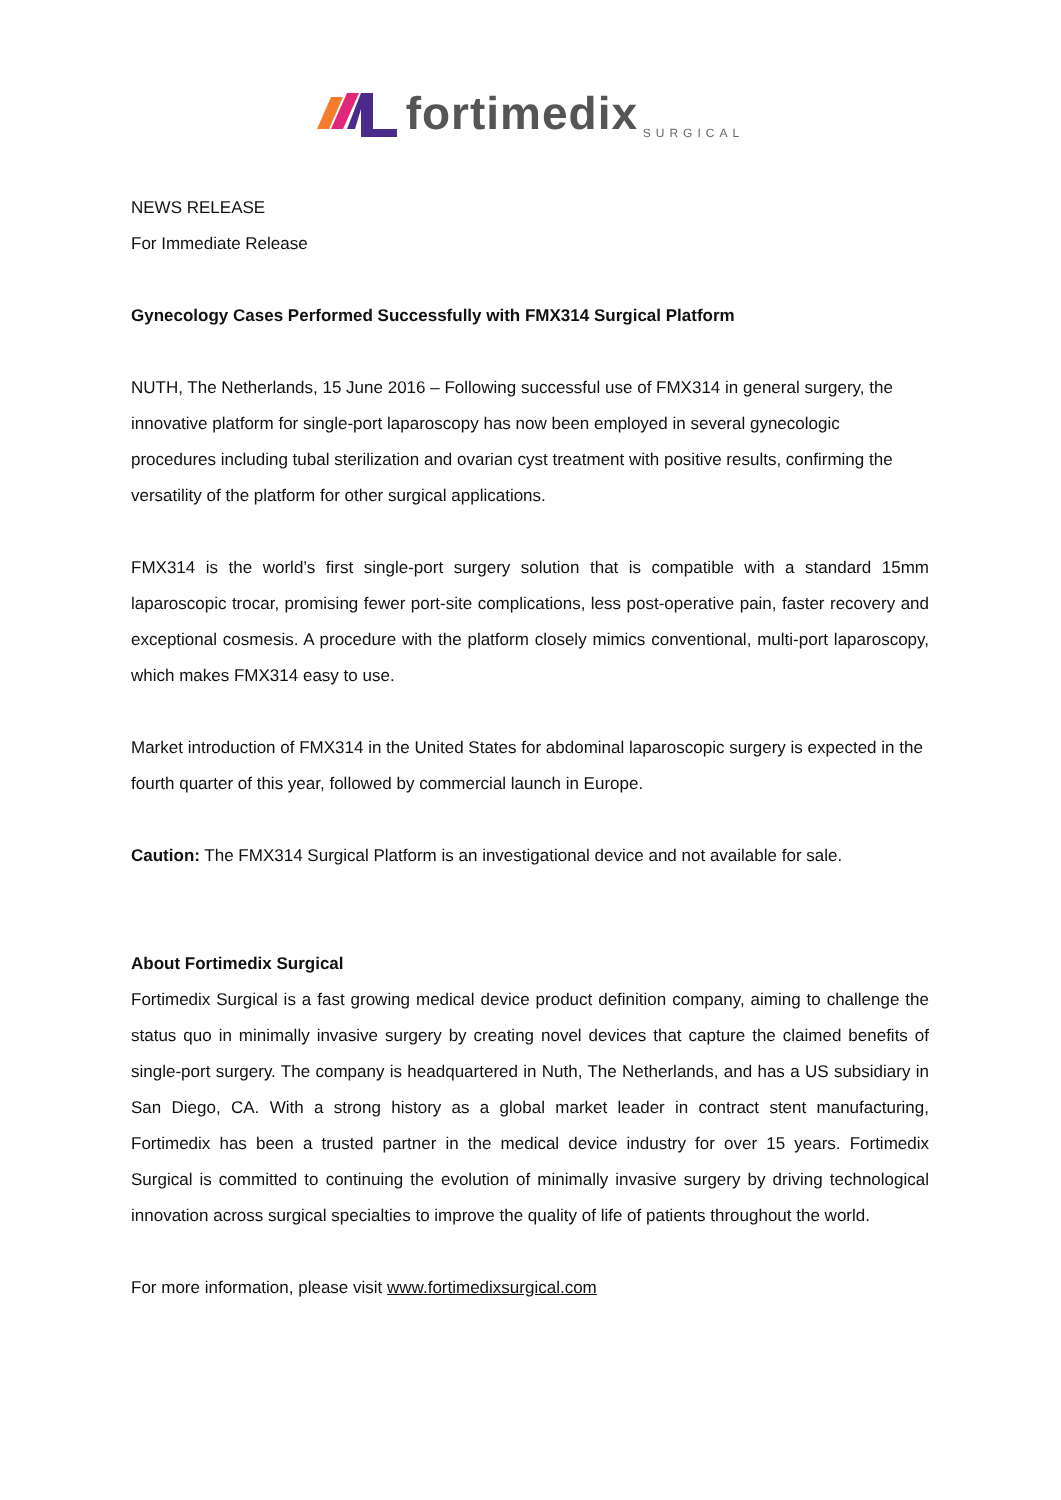fortimedix SURGICAL
NEWS RELEASE
For Immediate Release
Gynecology Cases Performed Successfully with FMX314 Surgical Platform
NUTH, The Netherlands, 15 June 2016 – Following successful use of FMX314 in general surgery, the innovative platform for single-port laparoscopy has now been employed in several gynecologic procedures including tubal sterilization and ovarian cyst treatment with positive results, confirming the versatility of the platform for other surgical applications.
FMX314 is the world’s first single-port surgery solution that is compatible with a standard 15mm laparoscopic trocar, promising fewer port-site complications, less post-operative pain, faster recovery and exceptional cosmesis. A procedure with the platform closely mimics conventional, multi-port laparoscopy, which makes FMX314 easy to use.
Market introduction of FMX314 in the United States for abdominal laparoscopic surgery is expected in the fourth quarter of this year, followed by commercial launch in Europe.
Caution: The FMX314 Surgical Platform is an investigational device and not available for sale.
About Fortimedix Surgical
Fortimedix Surgical is a fast growing medical device product definition company, aiming to challenge the status quo in minimally invasive surgery by creating novel devices that capture the claimed benefits of single-port surgery. The company is headquartered in Nuth, The Netherlands, and has a US subsidiary in San Diego, CA. With a strong history as a global market leader in contract stent manufacturing, Fortimedix has been a trusted partner in the medical device industry for over 15 years. Fortimedix Surgical is committed to continuing the evolution of minimally invasive surgery by driving technological innovation across surgical specialties to improve the quality of life of patients throughout the world.
For more information, please visit www.fortimedixsurgical.com